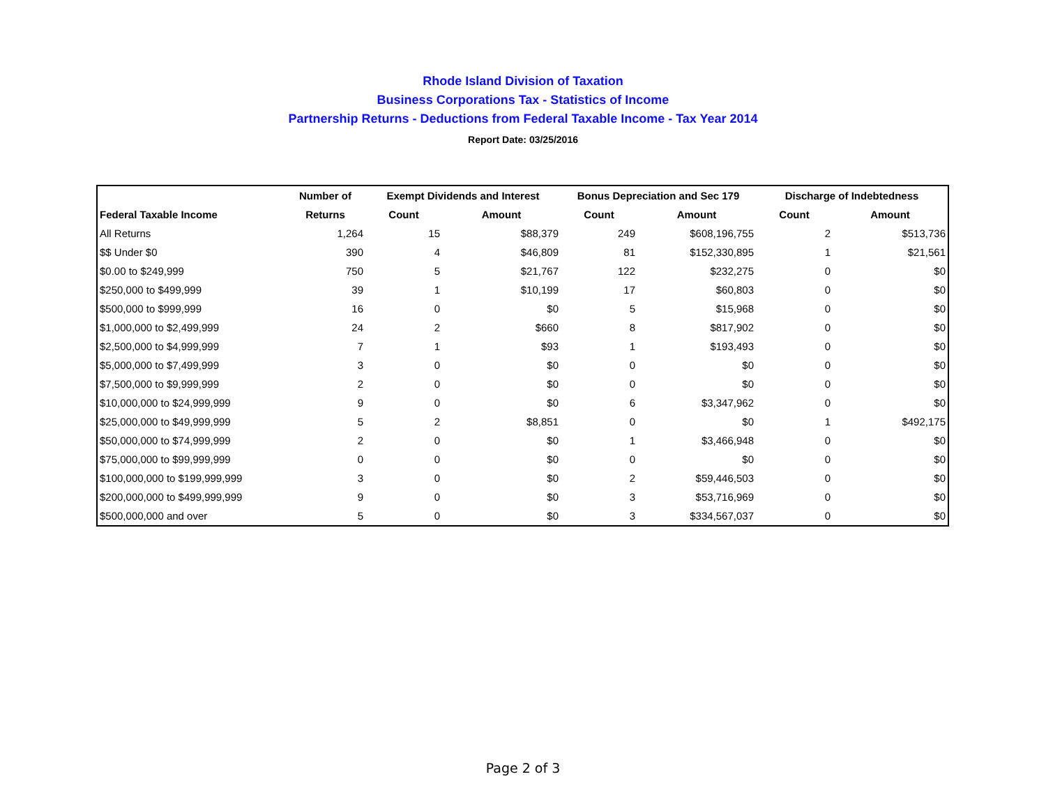Rhode Island Division of Taxation
Business Corporations Tax - Statistics of Income
Partnership Returns - Deductions from Federal Taxable Income - Tax Year 2014
Report Date: 03/25/2016
| | Number of | Exempt Dividends and Interest | | Bonus Depreciation and Sec 179 | | Discharge of Indebtedness | |
| --- | --- | --- | --- | --- | --- | --- | --- |
| Federal Taxable Income | Returns | Count | Amount | Count | Amount | Count | Amount |
| All Returns | 1,264 | 15 | $88,379 | 249 | $608,196,755 | 2 | $513,736 |
| $$ Under $0 | 390 | 4 | $46,809 | 81 | $152,330,895 | 1 | $21,561 |
| $0.00 to $249,999 | 750 | 5 | $21,767 | 122 | $232,275 | 0 | $0 |
| $250,000 to $499,999 | 39 | 1 | $10,199 | 17 | $60,803 | 0 | $0 |
| $500,000 to $999,999 | 16 | 0 | $0 | 5 | $15,968 | 0 | $0 |
| $1,000,000 to $2,499,999 | 24 | 2 | $660 | 8 | $817,902 | 0 | $0 |
| $2,500,000 to $4,999,999 | 7 | 1 | $93 | 1 | $193,493 | 0 | $0 |
| $5,000,000 to $7,499,999 | 3 | 0 | $0 | 0 | $0 | 0 | $0 |
| $7,500,000 to $9,999,999 | 2 | 0 | $0 | 0 | $0 | 0 | $0 |
| $10,000,000 to $24,999,999 | 9 | 0 | $0 | 6 | $3,347,962 | 0 | $0 |
| $25,000,000 to $49,999,999 | 5 | 2 | $8,851 | 0 | $0 | 1 | $492,175 |
| $50,000,000 to $74,999,999 | 2 | 0 | $0 | 1 | $3,466,948 | 0 | $0 |
| $75,000,000 to $99,999,999 | 0 | 0 | $0 | 0 | $0 | 0 | $0 |
| $100,000,000 to $199,999,999 | 3 | 0 | $0 | 2 | $59,446,503 | 0 | $0 |
| $200,000,000 to $499,999,999 | 9 | 0 | $0 | 3 | $53,716,969 | 0 | $0 |
| $500,000,000 and over | 5 | 0 | $0 | 3 | $334,567,037 | 0 | $0 |
Page 2 of 3